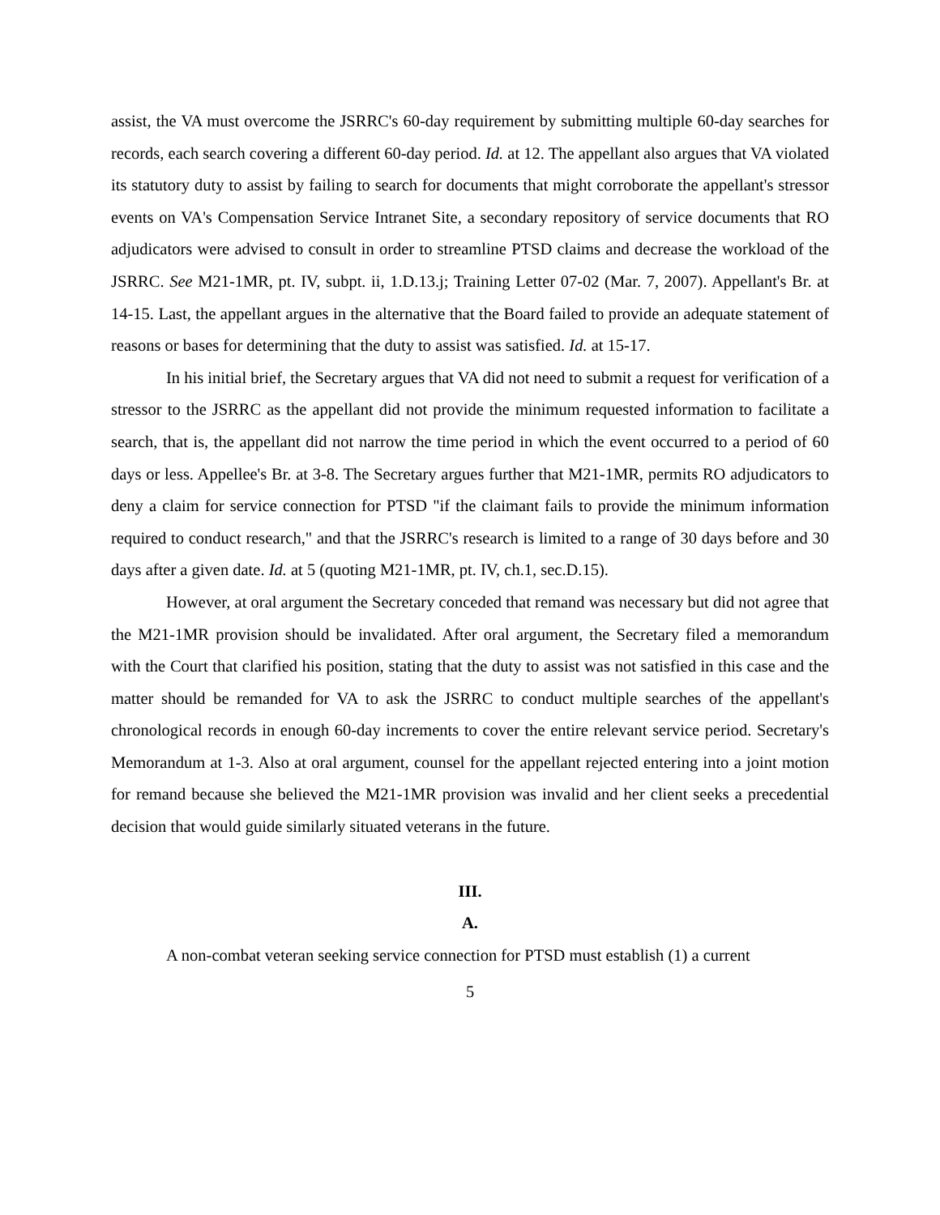assist, the VA must overcome the JSRRC's 60-day requirement by submitting multiple 60-day searches for records, each search covering a different 60-day period. Id. at 12. The appellant also argues that VA violated its statutory duty to assist by failing to search for documents that might corroborate the appellant's stressor events on VA's Compensation Service Intranet Site, a secondary repository of service documents that RO adjudicators were advised to consult in order to streamline PTSD claims and decrease the workload of the JSRRC. See M21-1MR, pt. IV, subpt. ii, 1.D.13.j; Training Letter 07-02 (Mar. 7, 2007). Appellant's Br. at 14-15. Last, the appellant argues in the alternative that the Board failed to provide an adequate statement of reasons or bases for determining that the duty to assist was satisfied. Id. at 15-17.
In his initial brief, the Secretary argues that VA did not need to submit a request for verification of a stressor to the JSRRC as the appellant did not provide the minimum requested information to facilitate a search, that is, the appellant did not narrow the time period in which the event occurred to a period of 60 days or less. Appellee's Br. at 3-8. The Secretary argues further that M21-1MR, permits RO adjudicators to deny a claim for service connection for PTSD "if the claimant fails to provide the minimum information required to conduct research," and that the JSRRC's research is limited to a range of 30 days before and 30 days after a given date. Id. at 5 (quoting M21-1MR, pt. IV, ch.1, sec.D.15).
However, at oral argument the Secretary conceded that remand was necessary but did not agree that the M21-1MR provision should be invalidated. After oral argument, the Secretary filed a memorandum with the Court that clarified his position, stating that the duty to assist was not satisfied in this case and the matter should be remanded for VA to ask the JSRRC to conduct multiple searches of the appellant's chronological records in enough 60-day increments to cover the entire relevant service period. Secretary's Memorandum at 1-3. Also at oral argument, counsel for the appellant rejected entering into a joint motion for remand because she believed the M21-1MR provision was invalid and her client seeks a precedential decision that would guide similarly situated veterans in the future.
III.
A.
A non-combat veteran seeking service connection for PTSD must establish (1) a current
5